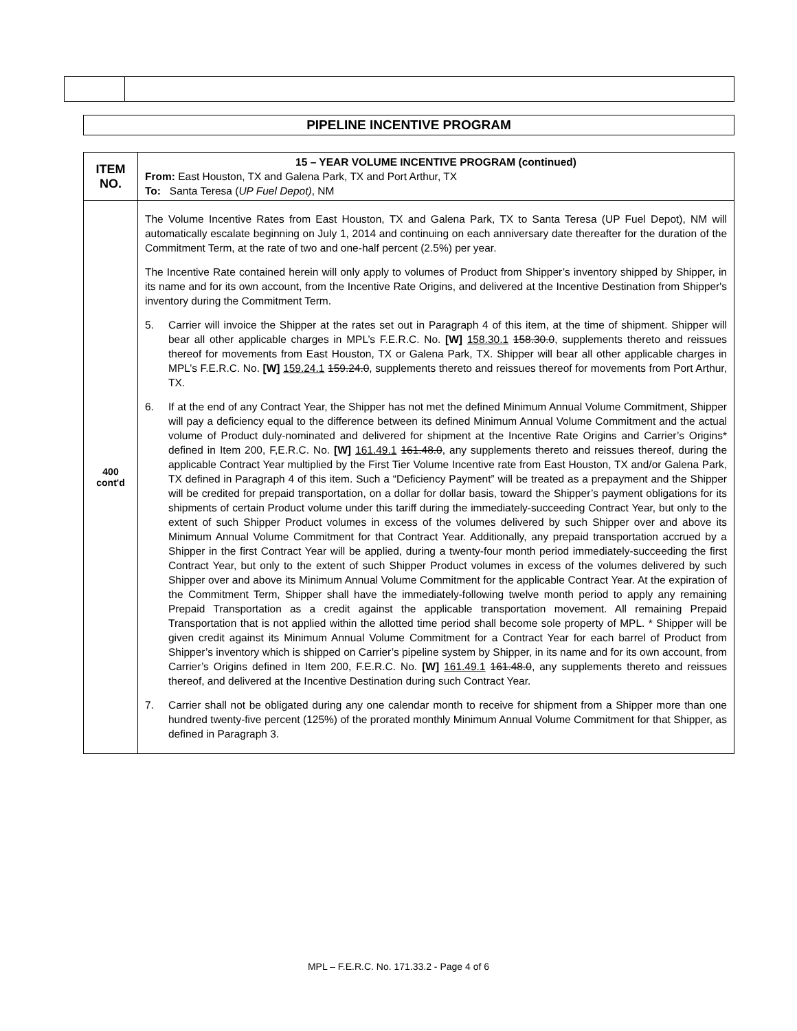PIPELINE INCENTIVE PROGRAM
| ITEM NO. | 15 – YEAR VOLUME INCENTIVE PROGRAM (continued) From: East Houston, TX and Galena Park, TX and Port Arthur, TX To: Santa Teresa ( UP Fuel Depot) , NM |
| 400 cont'd | The Volume Incentive Rates from East Houston, TX and Galena Park, TX to Santa Teresa (UP Fuel Depot), NM will automatically escalate beginning on July 1, 2014 and continuing on each anniversary date thereafter for the duration of the Commitment Term, at the rate of two and one-half percent (2.5%) per year. The Incentive Rate contained herein will only apply to volumes of Product from Shipper’s inventory shipped by Shipper, in its name and for its own account, from the Incentive Rate Origins, and delivered at the Incentive Destination from Shipper's inventory during the Commitment Term. 5. Carrier will invoice the Shipper at the rates set out in Paragraph 4 of this item, at the time of shipment. Shipper will bear all other applicable charges in MPL’s F.E.R.C. No. [W] 158.30.1 158.30.0 , supplements thereto and reissues thereof for movements from East Houston, TX or Galena Park, TX. Shipper will bear all other applicable charges in MPL’s F.E.R.C. No. [W] 159.24.1 159.24.0 , supplements thereto and reissues thereof for movements from Port Arthur, TX. 6. If at the end of any Contract Year, the Shipper has not met the defined Minimum Annual Volume Commitment, Shipper will pay a deficiency equal to the difference between its defined Minimum Annual Volume Commitment and the actual volume of Product duly-nominated and delivered for shipment at the Incentive Rate Origins and Carrier’s Origins* defined in Item 200, F,E.R.C. No. [W] 161.49.1 161.48.0 , any supplements thereto and reissues thereof, during the applicable Contract Year multiplied by the First Tier Volume Incentive rate from East Houston, TX and/or Galena Park, TX defined in Paragraph 4 of this item. Such a “Deficiency Payment” will be treated as a prepayment and the Shipper will be credited for prepaid transportation, on a dollar for dollar basis, toward the Shipper’s payment obligations for its shipments of certain Product volume under this tariff during the immediately-succeeding Contract Year, but only to the extent of such Shipper Product volumes in excess of the volumes delivered by such Shipper over and above its Minimum Annual Volume Commitment for that Contract Year. Additionally, any prepaid transportation accrued by a Shipper in the first Contract Year will be applied, during a twenty-four month period immediately-succeeding the first Contract Year, but only to the extent of such Shipper Product volumes in excess of the volumes delivered by such Shipper over and above its Minimum Annual Volume Commitment for the applicable Contract Year. At the expiration of the Commitment Term, Shipper shall have the immediately-following twelve month period to apply any remaining Prepaid Transportation as a credit against the applicable transportation movement. All remaining Prepaid Transportation that is not applied within the allotted time period shall become sole property of MPL. * Shipper will be given credit against its Minimum Annual Volume Commitment for a Contract Year for each barrel of Product from Shipper’s inventory which is shipped on Carrier’s pipeline system by Shipper, in its name and for its own account, from Carrier’s Origins defined in Item 200, F.E.R.C. No. [W] 161.49.1 161.48.0 , any supplements thereto and reissues thereof, and delivered at the Incentive Destination during such Contract Year. 7. Carrier shall not be obligated during any one calendar month to receive for shipment from a Shipper more than one hundred twenty-five percent (125%) of the prorated monthly Minimum Annual Volume Commitment for that Shipper, as defined in Paragraph 3. |
MPL – F.E.R.C. No. 171.33.2 - Page 4 of 6